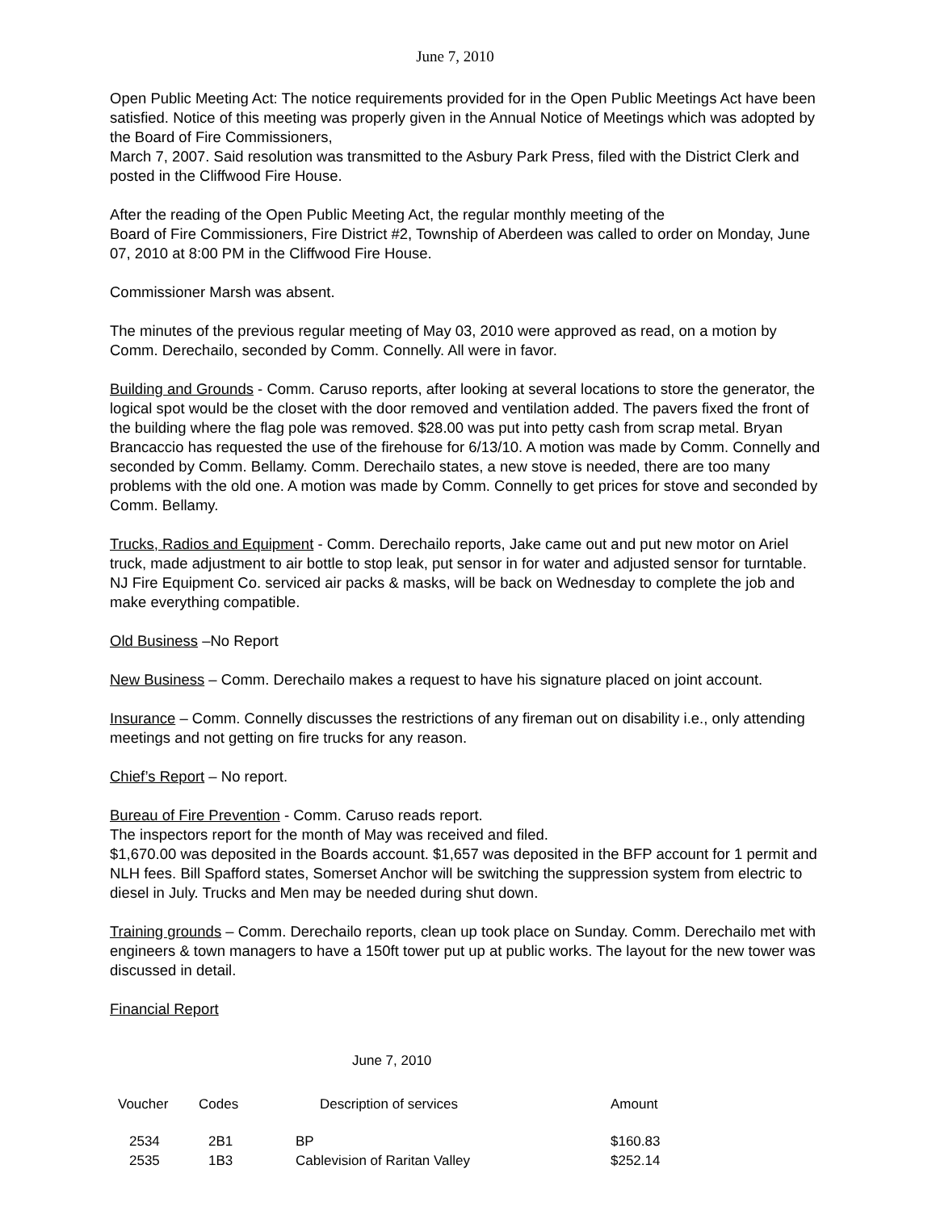June 7, 2010
Open Public Meeting Act: The notice requirements provided for in the Open Public Meetings Act have been satisfied. Notice of this meeting was properly given in the Annual Notice of Meetings which was adopted by the Board of Fire Commissioners,
March 7, 2007. Said resolution was transmitted to the Asbury Park Press, filed with the District Clerk and posted in the Cliffwood Fire House.
After the reading of the Open Public Meeting Act, the regular monthly meeting of the
Board of Fire Commissioners, Fire District #2, Township of Aberdeen was called to order on Monday, June 07, 2010 at 8:00 PM in the Cliffwood Fire House.
Commissioner Marsh was absent.
The minutes of the previous regular meeting of May 03, 2010 were approved as read, on a motion by Comm. Derechailo, seconded by Comm. Connelly. All were in favor.
Building and Grounds - Comm. Caruso reports, after looking at several locations to store the generator, the logical spot would be the closet with the door removed and ventilation added. The pavers fixed the front of the building where the flag pole was removed. $28.00 was put into petty cash from scrap metal. Bryan Brancaccio has requested the use of the firehouse for 6/13/10. A motion was made by Comm. Connelly and seconded by Comm. Bellamy. Comm. Derechailo states, a new stove is needed, there are too many problems with the old one. A motion was made by Comm. Connelly to get prices for stove and seconded by Comm. Bellamy.
Trucks, Radios and Equipment - Comm. Derechailo reports, Jake came out and put new motor on Ariel truck, made adjustment to air bottle to stop leak, put sensor in for water and adjusted sensor for turntable. NJ Fire Equipment Co. serviced air packs & masks, will be back on Wednesday to complete the job and make everything compatible.
Old Business –No Report
New Business – Comm. Derechailo makes a request to have his signature placed on joint account.
Insurance – Comm. Connelly discusses the restrictions of any fireman out on disability i.e., only attending meetings and not getting on fire trucks for any reason.
Chief’s Report – No report.
Bureau of Fire Prevention - Comm. Caruso reads report.
The inspectors report for the month of May was received and filed.
$1,670.00 was deposited in the Boards account. $1,657 was deposited in the BFP account for 1 permit and NLH fees. Bill Spafford states, Somerset Anchor will be switching the suppression system from electric to diesel in July. Trucks and Men may be needed during shut down.
Training grounds – Comm. Derechailo reports, clean up took place on Sunday. Comm. Derechailo met with engineers & town managers to have a 150ft tower put up at public works. The layout for the new tower was discussed in detail.
Financial Report
June 7, 2010
| Voucher | Codes | Description of services | Amount |
| --- | --- | --- | --- |
| 2534 | 2B1 | BP | $160.83 |
| 2535 | 1B3 | Cablevision of Raritan Valley | $252.14 |